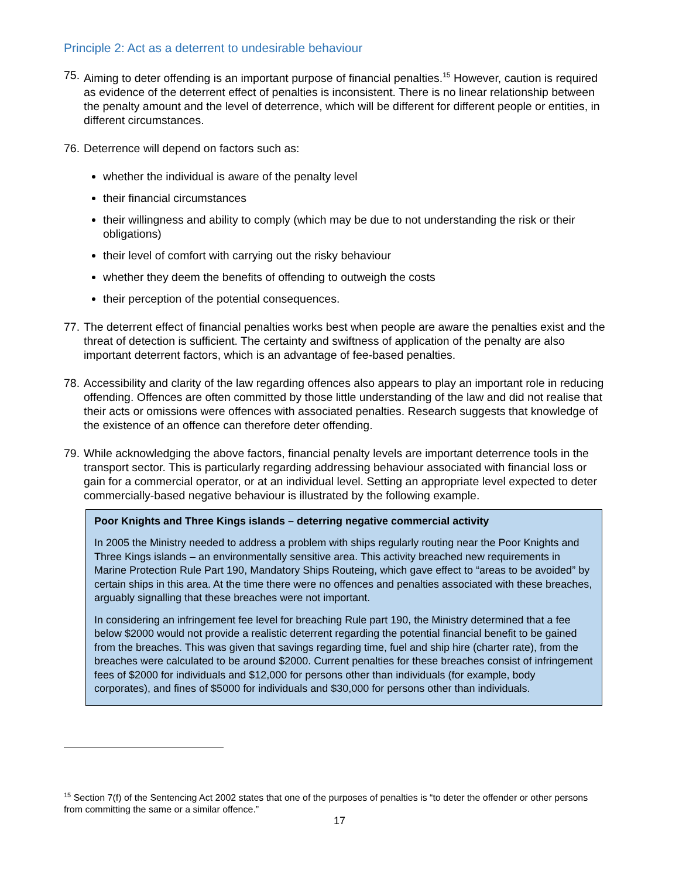Principle 2: Act as a deterrent to undesirable behaviour
75. Aiming to deter offending is an important purpose of financial penalties.<sup>15</sup> However, caution is required as evidence of the deterrent effect of penalties is inconsistent. There is no linear relationship between the penalty amount and the level of deterrence, which will be different for different people or entities, in different circumstances.
76. Deterrence will depend on factors such as:
whether the individual is aware of the penalty level
their financial circumstances
their willingness and ability to comply (which may be due to not understanding the risk or their obligations)
their level of comfort with carrying out the risky behaviour
whether they deem the benefits of offending to outweigh the costs
their perception of the potential consequences.
77. The deterrent effect of financial penalties works best when people are aware the penalties exist and the threat of detection is sufficient. The certainty and swiftness of application of the penalty are also important deterrent factors, which is an advantage of fee-based penalties.
78. Accessibility and clarity of the law regarding offences also appears to play an important role in reducing offending. Offences are often committed by those little understanding of the law and did not realise that their acts or omissions were offences with associated penalties. Research suggests that knowledge of the existence of an offence can therefore deter offending.
79. While acknowledging the above factors, financial penalty levels are important deterrence tools in the transport sector. This is particularly regarding addressing behaviour associated with financial loss or gain for a commercial operator, or at an individual level. Setting an appropriate level expected to deter commercially-based negative behaviour is illustrated by the following example.
Poor Knights and Three Kings islands – deterring negative commercial activity
In 2005 the Ministry needed to address a problem with ships regularly routing near the Poor Knights and Three Kings islands – an environmentally sensitive area. This activity breached new requirements in Marine Protection Rule Part 190, Mandatory Ships Routeing, which gave effect to “areas to be avoided” by certain ships in this area. At the time there were no offences and penalties associated with these breaches, arguably signalling that these breaches were not important.
In considering an infringement fee level for breaching Rule part 190, the Ministry determined that a fee below $2000 would not provide a realistic deterrent regarding the potential financial benefit to be gained from the breaches. This was given that savings regarding time, fuel and ship hire (charter rate), from the breaches were calculated to be around $2000. Current penalties for these breaches consist of infringement fees of $2000 for individuals and $12,000 for persons other than individuals (for example, body corporates), and fines of $5000 for individuals and $30,000 for persons other than individuals.
<sup>15</sup> Section 7(f) of the Sentencing Act 2002 states that one of the purposes of penalties is “to deter the offender or other persons from committing the same or a similar offence.”
17